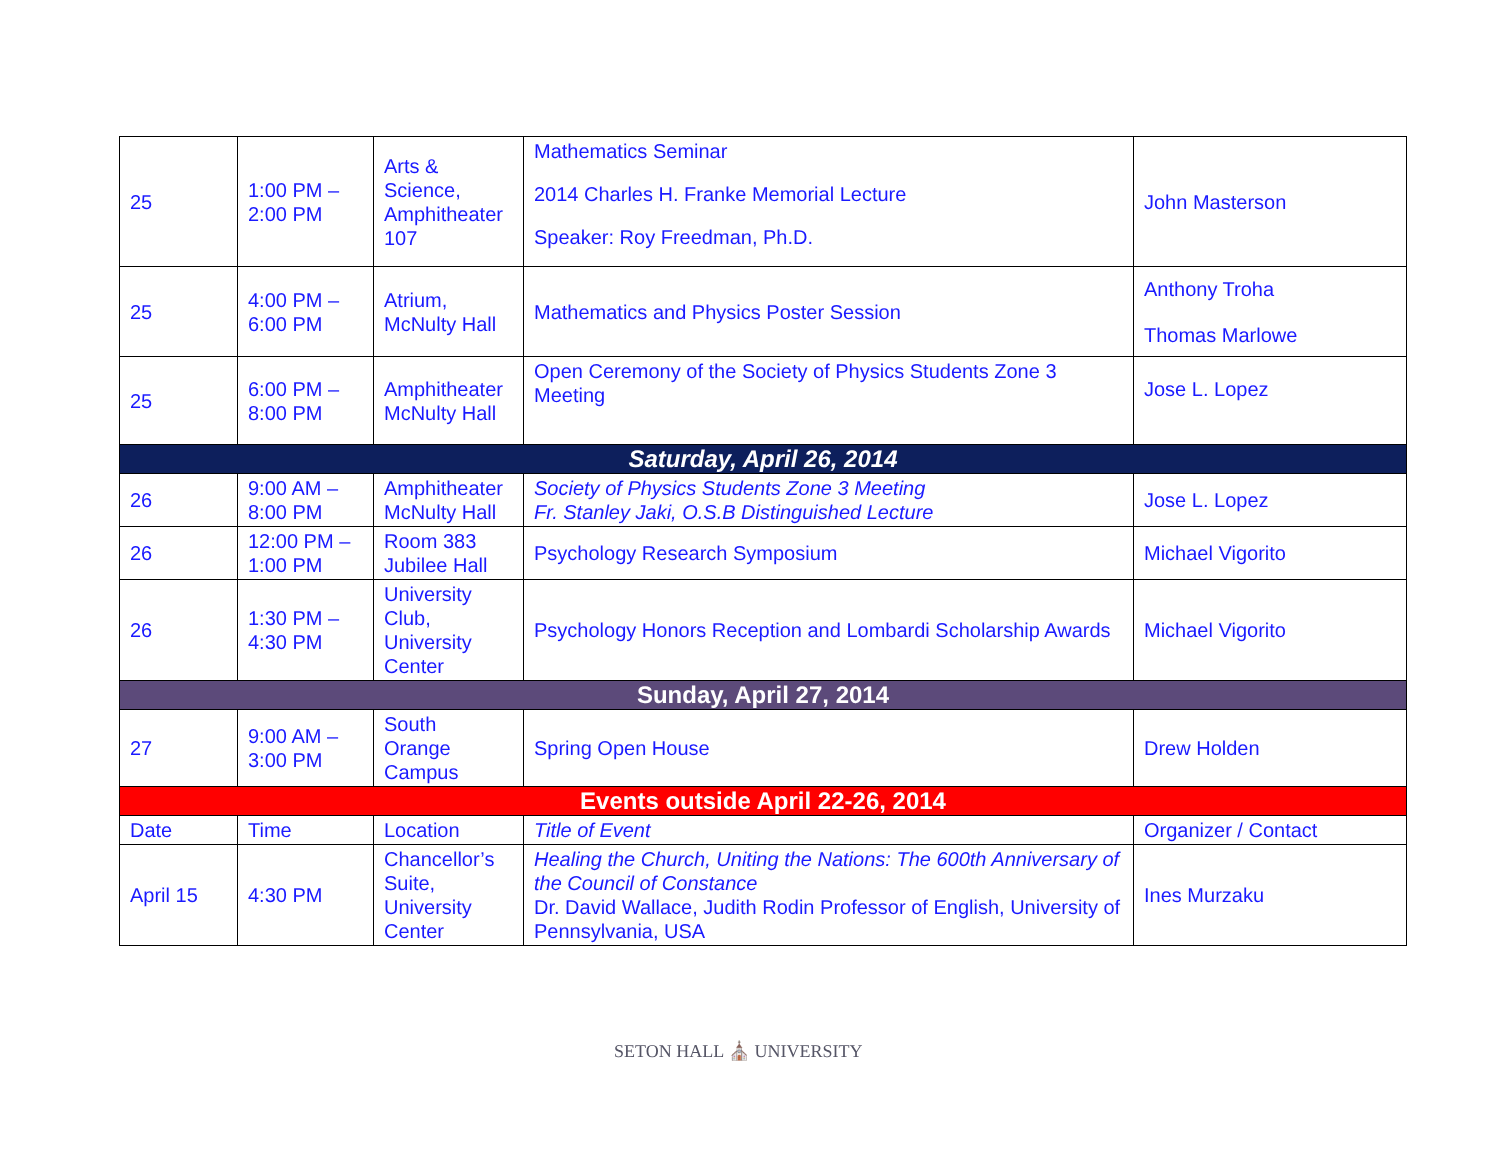| 25 | 1:00 PM – 2:00 PM | Arts & Science, Amphitheater 107 | Mathematics Seminar 2014 Charles H. Franke Memorial Lecture Speaker: Roy Freedman, Ph.D. | John Masterson |
| 25 | 4:00 PM – 6:00 PM | Atrium, McNulty Hall | Mathematics and Physics Poster Session | Anthony Troha Thomas Marlowe |
| 25 | 6:00 PM – 8:00 PM | Amphitheater McNulty Hall | Open Ceremony of the Society of Physics Students Zone 3 Meeting | Jose L. Lopez |
| Saturday, April 26, 2014 | | | | |
| 26 | 9:00 AM – 8:00 PM | Amphitheater McNulty Hall | Society of Physics Students Zone 3 Meeting Fr. Stanley Jaki, O.S.B Distinguished Lecture | Jose L. Lopez |
| 26 | 12:00 PM – 1:00 PM | Room 383 Jubilee Hall | Psychology Research Symposium | Michael Vigorito |
| 26 | 1:30 PM – 4:30 PM | University Club, University Center | Psychology Honors Reception and Lombardi Scholarship Awards | Michael Vigorito |
| Sunday, April 27, 2014 | | | | |
| 27 | 9:00 AM – 3:00 PM | South Orange Campus | Spring Open House | Drew Holden |
| Events outside April 22-26, 2014 | | | | |
| Date | Time | Location | Title of Event | Organizer / Contact |
| April 15 | 4:30 PM | Chancellor’s Suite, University Center | Healing the Church, Uniting the Nations: The 600th Anniversary of the Council of Constance Dr. David Wallace, Judith Rodin Professor of English, University of Pennsylvania, USA | Ines Murzaku |
SETON HALL ⛪ UNIVERSITY